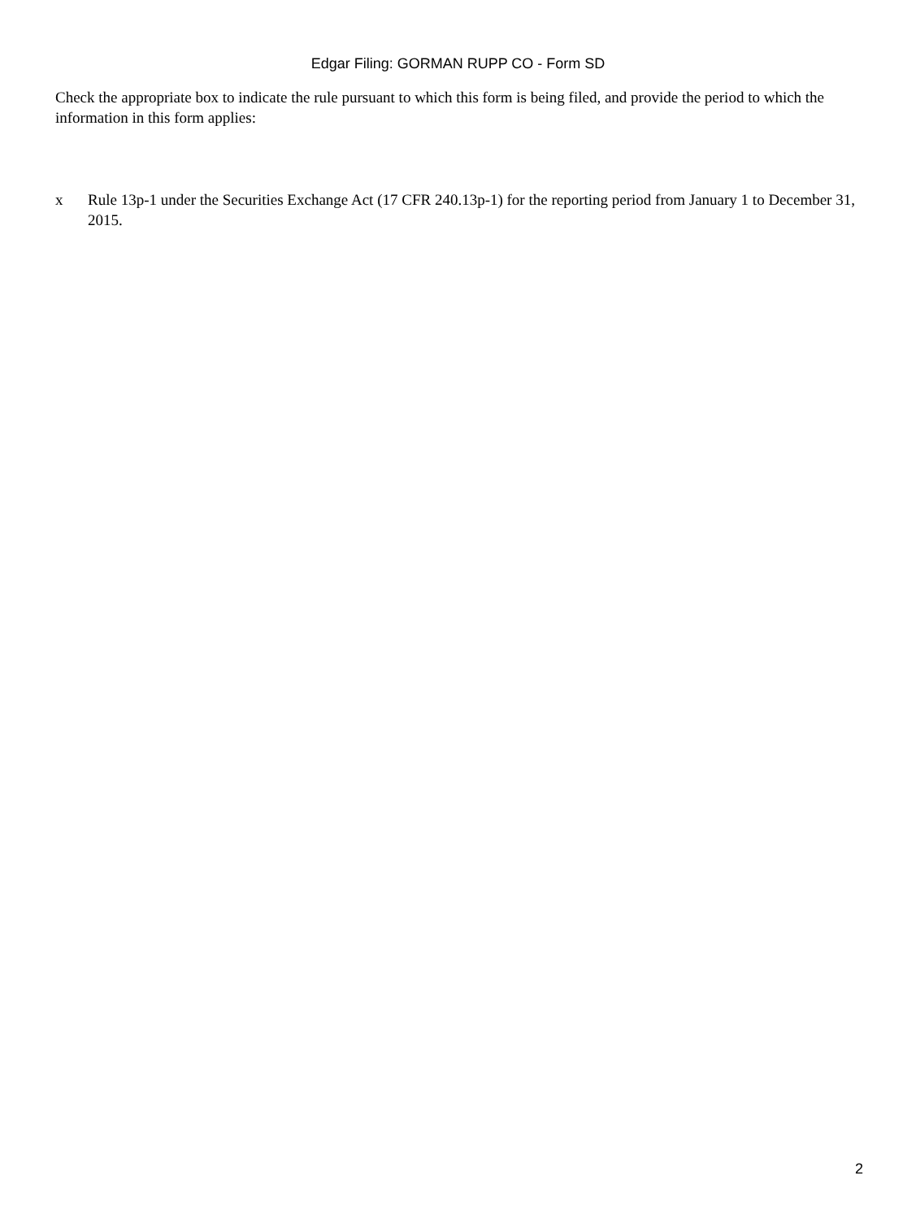Edgar Filing: GORMAN RUPP CO - Form SD
Check the appropriate box to indicate the rule pursuant to which this form is being filed, and provide the period to which the information in this form applies:
x Rule 13p-1 under the Securities Exchange Act (17 CFR 240.13p-1) for the reporting period from January 1 to December 31, 2015.
2